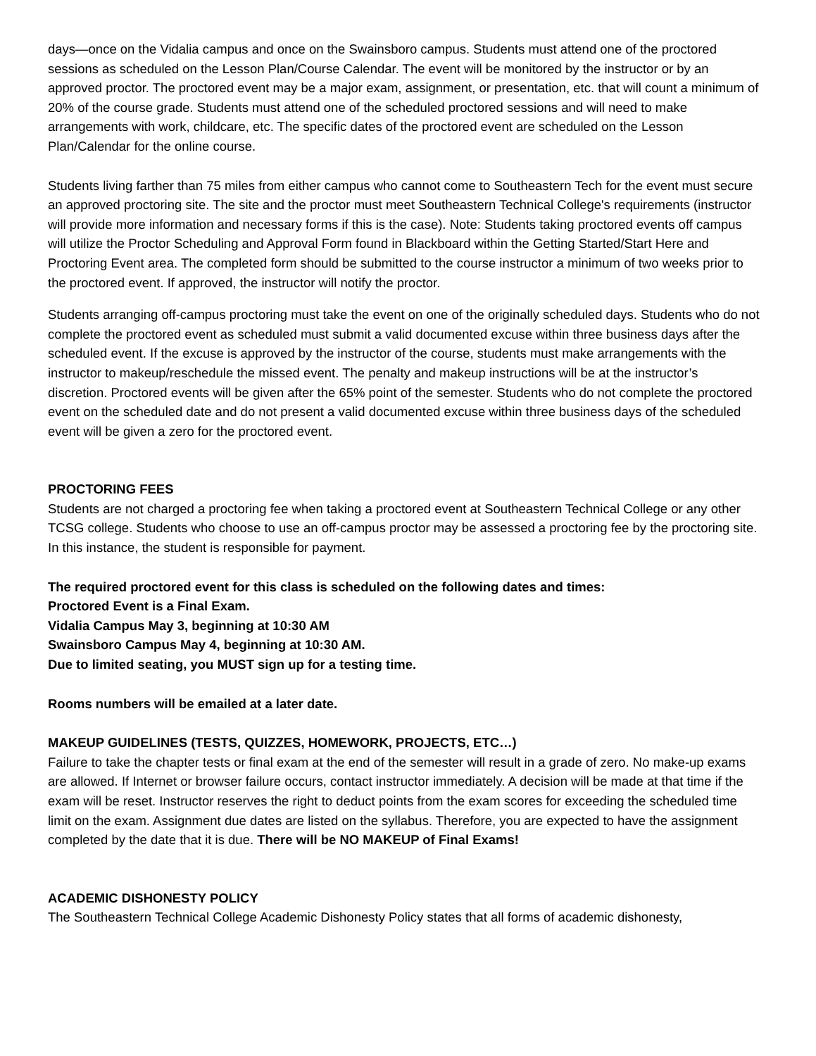days—once on the Vidalia campus and once on the Swainsboro campus. Students must attend one of the proctored sessions as scheduled on the Lesson Plan/Course Calendar. The event will be monitored by the instructor or by an approved proctor. The proctored event may be a major exam, assignment, or presentation, etc. that will count a minimum of 20% of the course grade. Students must attend one of the scheduled proctored sessions and will need to make arrangements with work, childcare, etc. The specific dates of the proctored event are scheduled on the Lesson Plan/Calendar for the online course.
Students living farther than 75 miles from either campus who cannot come to Southeastern Tech for the event must secure an approved proctoring site. The site and the proctor must meet Southeastern Technical College's requirements (instructor will provide more information and necessary forms if this is the case). Note: Students taking proctored events off campus will utilize the Proctor Scheduling and Approval Form found in Blackboard within the Getting Started/Start Here and Proctoring Event area. The completed form should be submitted to the course instructor a minimum of two weeks prior to the proctored event. If approved, the instructor will notify the proctor.
Students arranging off-campus proctoring must take the event on one of the originally scheduled days. Students who do not complete the proctored event as scheduled must submit a valid documented excuse within three business days after the scheduled event. If the excuse is approved by the instructor of the course, students must make arrangements with the instructor to makeup/reschedule the missed event. The penalty and makeup instructions will be at the instructor’s discretion. Proctored events will be given after the 65% point of the semester. Students who do not complete the proctored event on the scheduled date and do not present a valid documented excuse within three business days of the scheduled event will be given a zero for the proctored event.
PROCTORING FEES
Students are not charged a proctoring fee when taking a proctored event at Southeastern Technical College or any other TCSG college. Students who choose to use an off-campus proctor may be assessed a proctoring fee by the proctoring site. In this instance, the student is responsible for payment.
The required proctored event for this class is scheduled on the following dates and times:
Proctored Event is a Final Exam.
Vidalia Campus May 3, beginning at 10:30 AM
Swainsboro Campus May 4, beginning at 10:30 AM.
Due to limited seating, you MUST sign up for a testing time.
Rooms numbers will be emailed at a later date.
MAKEUP GUIDELINES (TESTS, QUIZZES, HOMEWORK, PROJECTS, ETC…)
Failure to take the chapter tests or final exam at the end of the semester will result in a grade of zero. No make-up exams are allowed. If Internet or browser failure occurs, contact instructor immediately. A decision will be made at that time if the exam will be reset. Instructor reserves the right to deduct points from the exam scores for exceeding the scheduled time limit on the exam. Assignment due dates are listed on the syllabus. Therefore, you are expected to have the assignment completed by the date that it is due. There will be NO MAKEUP of Final Exams!
ACADEMIC DISHONESTY POLICY
The Southeastern Technical College Academic Dishonesty Policy states that all forms of academic dishonesty,